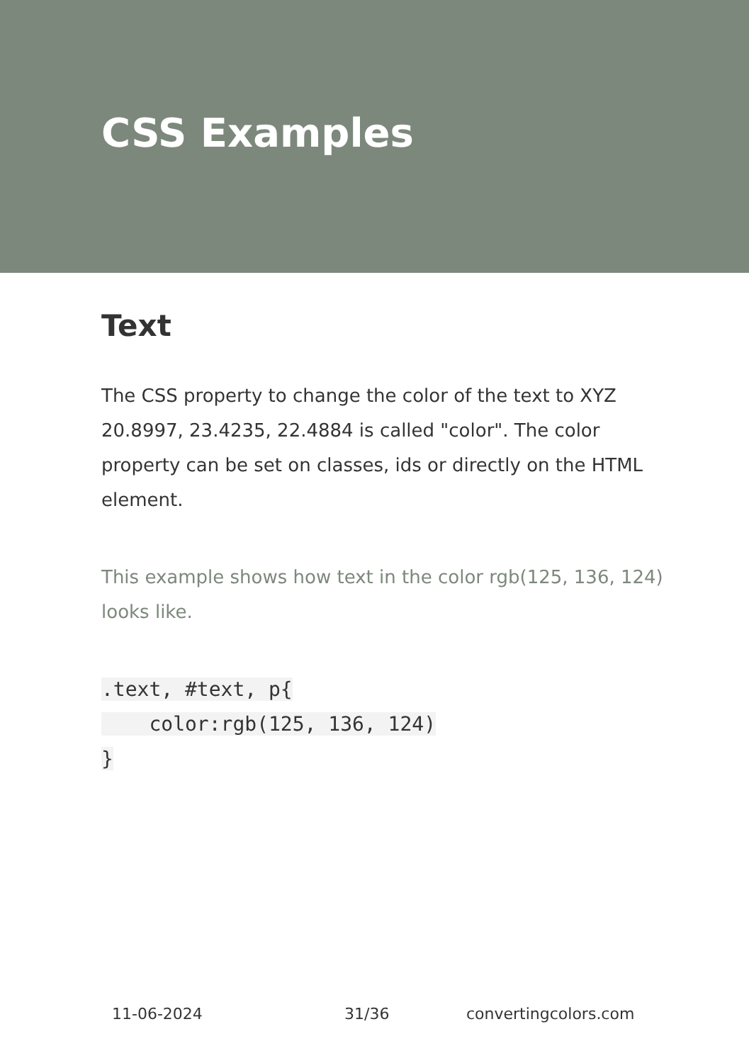CSS Examples
Text
The CSS property to change the color of the text to XYZ 20.8997, 23.4235, 22.4884 is called "color". The color property can be set on classes, ids or directly on the HTML element.
This example shows how text in the color rgb(125, 136, 124) looks like.
.text, #text, p{
    color:rgb(125, 136, 124)
}
11-06-2024 31/36 convertingcolors.com